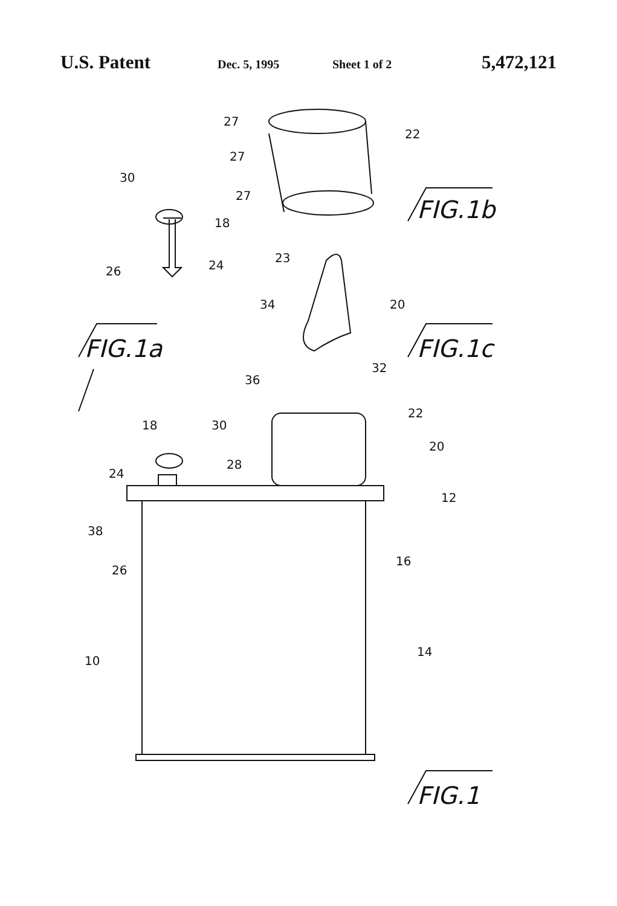U.S. Patent Dec. 5, 1995 Sheet 1 of 2 5,472,121
27
27
27
22
23
30
18
26
24
34
20
36
32
FIG.1a
FIG.1b
FIG.1c
FIG.1
18
30
28
24
22
20
12
16
38
26
10
14